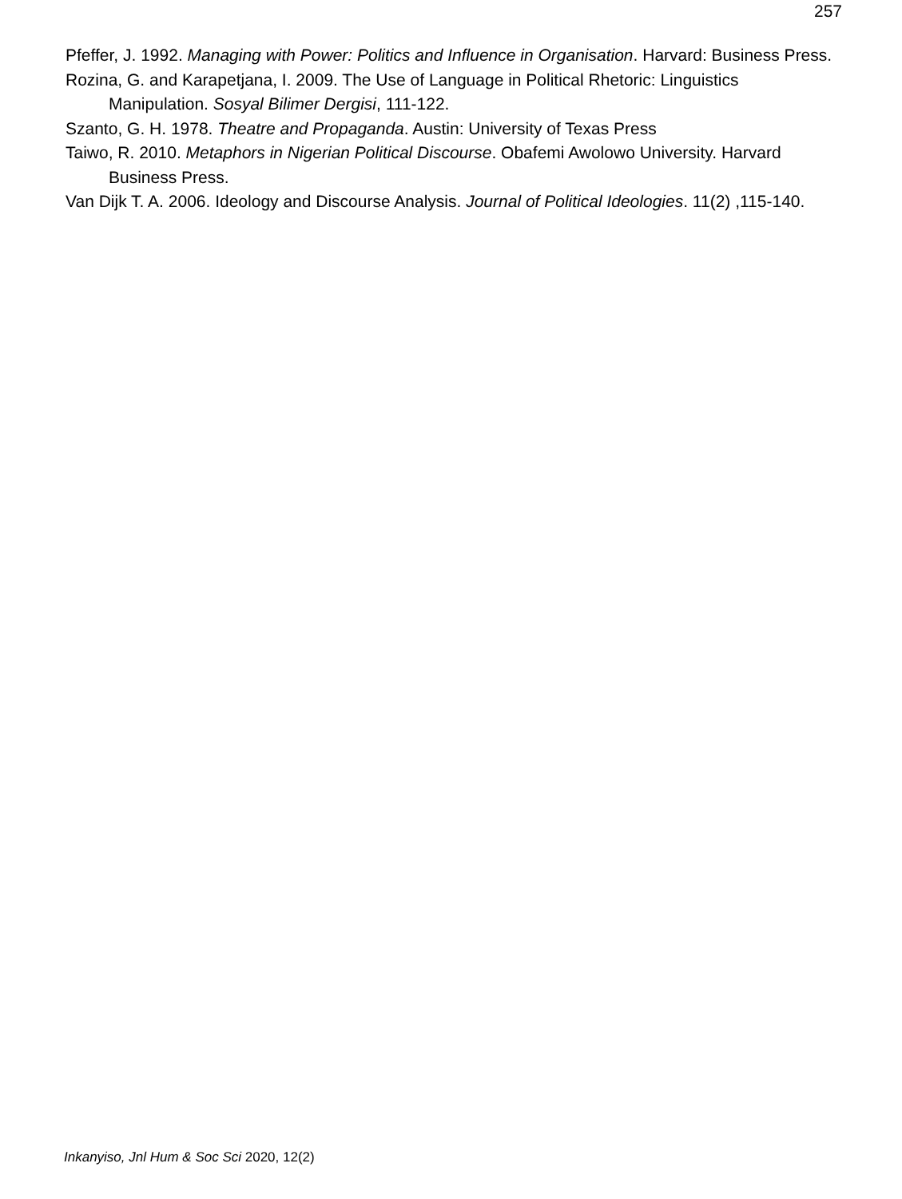257
Pfeffer, J. 1992. Managing with Power: Politics and Influence in Organisation. Harvard: Business Press.
Rozina, G. and Karapetjana, I. 2009. The Use of Language in Political Rhetoric: Linguistics Manipulation. Sosyal Bilimer Dergisi, 111-122.
Szanto, G. H. 1978. Theatre and Propaganda. Austin: University of Texas Press
Taiwo, R. 2010. Metaphors in Nigerian Political Discourse. Obafemi Awolowo University. Harvard Business Press.
Van Dijk T. A. 2006. Ideology and Discourse Analysis. Journal of Political Ideologies. 11(2) ,115-140.
Inkanyiso, Jnl Hum & Soc Sci 2020, 12(2)